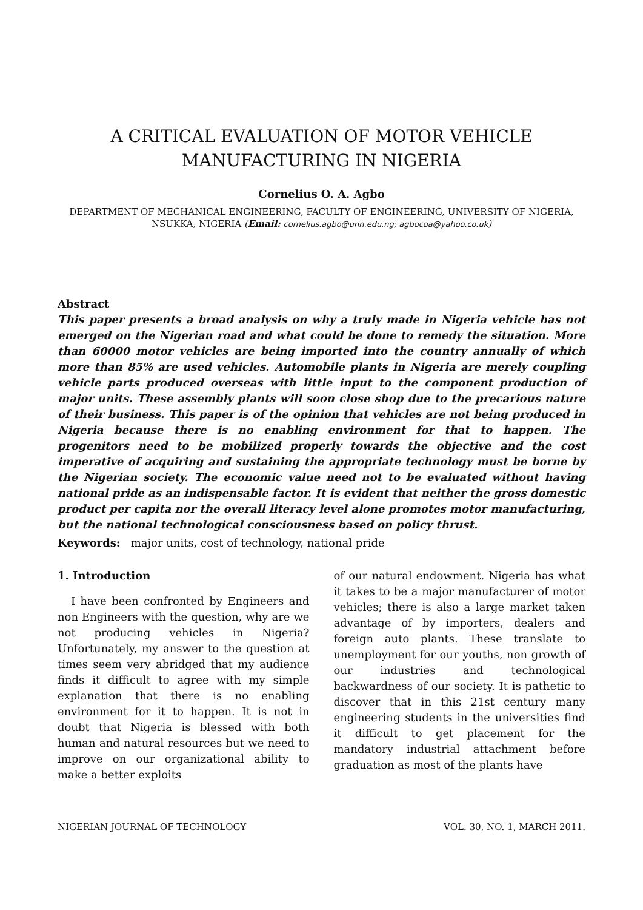A CRITICAL EVALUATION OF MOTOR VEHICLE MANUFACTURING IN NIGERIA
Cornelius O. A. Agbo
DEPARTMENT OF MECHANICAL ENGINEERING, FACULTY OF ENGINEERING, UNIVERSITY OF NIGERIA, NSUKKA, NIGERIA (Email: cornelius.agbo@unn.edu.ng; agbocoa@yahoo.co.uk)
Abstract
This paper presents a broad analysis on why a truly made in Nigeria vehicle has not emerged on the Nigerian road and what could be done to remedy the situation. More than 60000 motor vehicles are being imported into the country annually of which more than 85% are used vehicles. Automobile plants in Nigeria are merely coupling vehicle parts produced overseas with little input to the component production of major units. These assembly plants will soon close shop due to the precarious nature of their business. This paper is of the opinion that vehicles are not being produced in Nigeria because there is no enabling environment for that to happen. The progenitors need to be mobilized properly towards the objective and the cost imperative of acquiring and sustaining the appropriate technology must be borne by the Nigerian society. The economic value need not to be evaluated without having national pride as an indispensable factor. It is evident that neither the gross domestic product per capita nor the overall literacy level alone promotes motor manufacturing, but the national technological consciousness based on policy thrust.
Keywords: major units, cost of technology, national pride
1. Introduction
I have been confronted by Engineers and non Engineers with the question, why are we not producing vehicles in Nigeria? Unfortunately, my answer to the question at times seem very abridged that my audience finds it difficult to agree with my simple explanation that there is no enabling environment for it to happen. It is not in doubt that Nigeria is blessed with both human and natural resources but we need to improve on our organizational ability to make a better exploits
of our natural endowment. Nigeria has what it takes to be a major manufacturer of motor vehicles; there is also a large market taken advantage of by importers, dealers and foreign auto plants. These translate to unemployment for our youths, non growth of our industries and technological backwardness of our society. It is pathetic to discover that in this 21st century many engineering students in the universities find it difficult to get placement for the mandatory industrial attachment before graduation as most of the plants have
NIGERIAN JOURNAL OF TECHNOLOGY VOL. 30, NO. 1, MARCH 2011.